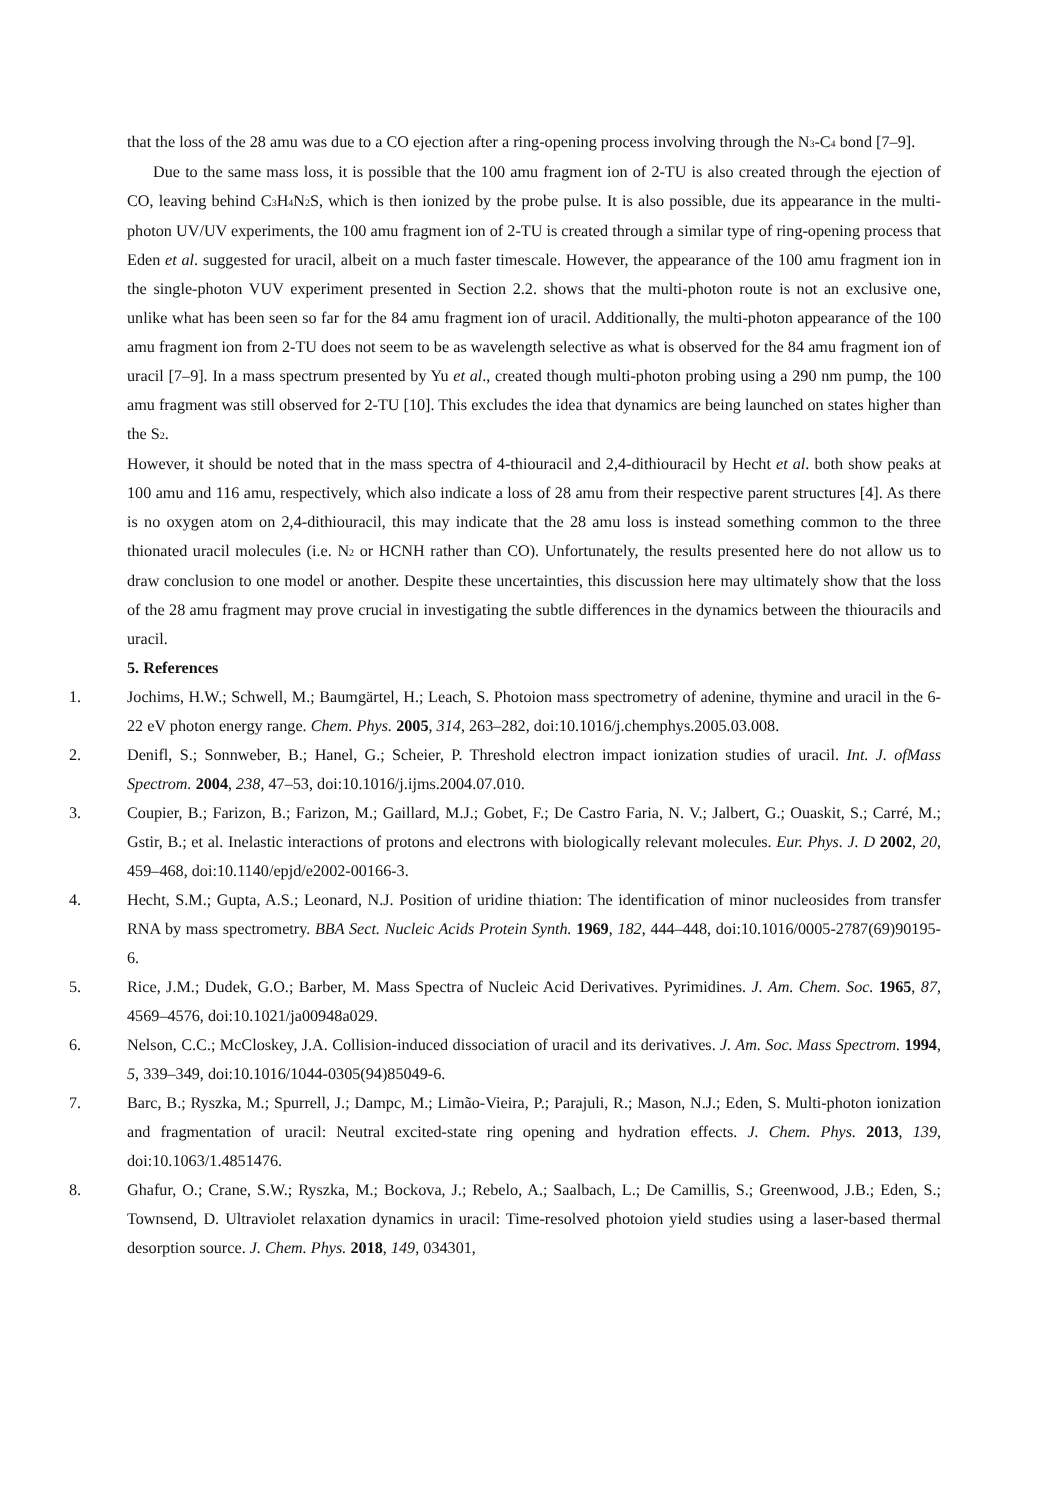that the loss of the 28 amu was due to a CO ejection after a ring-opening process involving through the N<sub>3</sub>-C<sub>4</sub> bond [7–9].
Due to the same mass loss, it is possible that the 100 amu fragment ion of 2-TU is also created through the ejection of CO, leaving behind C<sub>3</sub>H<sub>4</sub>N<sub>2</sub>S, which is then ionized by the probe pulse. It is also possible, due its appearance in the multi-photon UV/UV experiments, the 100 amu fragment ion of 2-TU is created through a similar type of ring-opening process that Eden et al. suggested for uracil, albeit on a much faster timescale. However, the appearance of the 100 amu fragment ion in the single-photon VUV experiment presented in Section 2.2. shows that the multi-photon route is not an exclusive one, unlike what has been seen so far for the 84 amu fragment ion of uracil. Additionally, the multi-photon appearance of the 100 amu fragment ion from 2-TU does not seem to be as wavelength selective as what is observed for the 84 amu fragment ion of uracil [7–9]. In a mass spectrum presented by Yu et al., created though multi-photon probing using a 290 nm pump, the 100 amu fragment was still observed for 2-TU [10]. This excludes the idea that dynamics are being launched on states higher than the S<sub>2</sub>.
However, it should be noted that in the mass spectra of 4-thiouracil and 2,4-dithiouracil by Hecht et al. both show peaks at 100 amu and 116 amu, respectively, which also indicate a loss of 28 amu from their respective parent structures [4]. As there is no oxygen atom on 2,4-dithiouracil, this may indicate that the 28 amu loss is instead something common to the three thionated uracil molecules (i.e. N<sub>2</sub> or HCNH rather than CO). Unfortunately, the results presented here do not allow us to draw conclusion to one model or another. Despite these uncertainties, this discussion here may ultimately show that the loss of the 28 amu fragment may prove crucial in investigating the subtle differences in the dynamics between the thiouracils and uracil.
5. References
1. Jochims, H.W.; Schwell, M.; Baumgärtel, H.; Leach, S. Photoion mass spectrometry of adenine, thymine and uracil in the 6-22 eV photon energy range. Chem. Phys. 2005, 314, 263–282, doi:10.1016/j.chemphys.2005.03.008.
2. Denifl, S.; Sonnweber, B.; Hanel, G.; Scheier, P. Threshold electron impact ionization studies of uracil. Int. J. ofMass Spectrom. 2004, 238, 47–53, doi:10.1016/j.ijms.2004.07.010.
3. Coupier, B.; Farizon, B.; Farizon, M.; Gaillard, M.J.; Gobet, F.; De Castro Faria, N. V.; Jalbert, G.; Ouaskit, S.; Carré, M.; Gstir, B.; et al. Inelastic interactions of protons and electrons with biologically relevant molecules. Eur. Phys. J. D 2002, 20, 459–468, doi:10.1140/epjd/e2002-00166-3.
4. Hecht, S.M.; Gupta, A.S.; Leonard, N.J. Position of uridine thiation: The identification of minor nucleosides from transfer RNA by mass spectrometry. BBA Sect. Nucleic Acids Protein Synth. 1969, 182, 444–448, doi:10.1016/0005-2787(69)90195-6.
5. Rice, J.M.; Dudek, G.O.; Barber, M. Mass Spectra of Nucleic Acid Derivatives. Pyrimidines. J. Am. Chem. Soc. 1965, 87, 4569–4576, doi:10.1021/ja00948a029.
6. Nelson, C.C.; McCloskey, J.A. Collision-induced dissociation of uracil and its derivatives. J. Am. Soc. Mass Spectrom. 1994, 5, 339–349, doi:10.1016/1044-0305(94)85049-6.
7. Barc, B.; Ryszka, M.; Spurrell, J.; Dampc, M.; Limão-Vieira, P.; Parajuli, R.; Mason, N.J.; Eden, S. Multi-photon ionization and fragmentation of uracil: Neutral excited-state ring opening and hydration effects. J. Chem. Phys. 2013, 139, doi:10.1063/1.4851476.
8. Ghafur, O.; Crane, S.W.; Ryszka, M.; Bockova, J.; Rebelo, A.; Saalbach, L.; De Camillis, S.; Greenwood, J.B.; Eden, S.; Townsend, D. Ultraviolet relaxation dynamics in uracil: Time-resolved photoion yield studies using a laser-based thermal desorption source. J. Chem. Phys. 2018, 149, 034301,